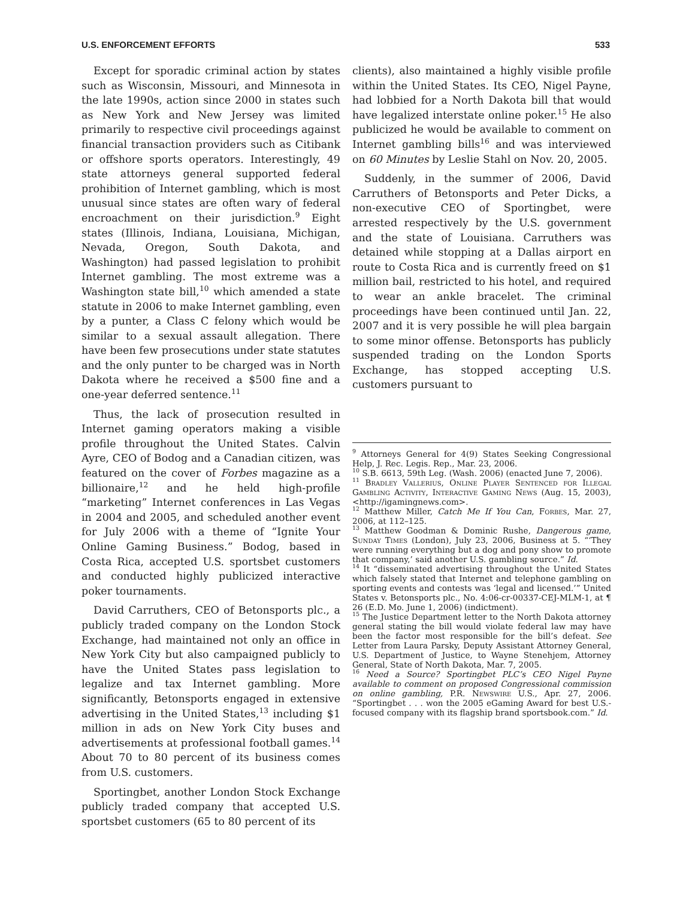U.S. ENFORCEMENT EFFORTS 533
Except for sporadic criminal action by states such as Wisconsin, Missouri, and Minnesota in the late 1990s, action since 2000 in states such as New York and New Jersey was limited primarily to respective civil proceedings against financial transaction providers such as Citibank or offshore sports operators. Interestingly, 49 state attorneys general supported federal prohibition of Internet gambling, which is most unusual since states are often wary of federal encroachment on their jurisdiction.<sup>9</sup> Eight states (Illinois, Indiana, Louisiana, Michigan, Nevada, Oregon, South Dakota, and Washington) had passed legislation to prohibit Internet gambling. The most extreme was a Washington state bill,<sup>10</sup> which amended a state statute in 2006 to make Internet gambling, even by a punter, a Class C felony which would be similar to a sexual assault allegation. There have been few prosecutions under state statutes and the only punter to be charged was in North Dakota where he received a $500 fine and a one-year deferred sentence.<sup>11</sup>
Thus, the lack of prosecution resulted in Internet gaming operators making a visible profile throughout the United States. Calvin Ayre, CEO of Bodog and a Canadian citizen, was featured on the cover of Forbes magazine as a billionaire,<sup>12</sup> and he held high-profile “marketing” Internet conferences in Las Vegas in 2004 and 2005, and scheduled another event for July 2006 with a theme of “Ignite Your Online Gaming Business.” Bodog, based in Costa Rica, accepted U.S. sportsbet customers and conducted highly publicized interactive poker tournaments.
David Carruthers, CEO of Betonsports plc., a publicly traded company on the London Stock Exchange, had maintained not only an office in New York City but also campaigned publicly to have the United States pass legislation to legalize and tax Internet gambling. More significantly, Betonsports engaged in extensive advertising in the United States,<sup>13</sup> including $1 million in ads on New York City buses and advertisements at professional football games.<sup>14</sup> About 70 to 80 percent of its business comes from U.S. customers.
Sportingbet, another London Stock Exchange publicly traded company that accepted U.S. sportsbet customers (65 to 80 percent of its
clients), also maintained a highly visible profile within the United States. Its CEO, Nigel Payne, had lobbied for a North Dakota bill that would have legalized interstate online poker.<sup>15</sup> He also publicized he would be available to comment on Internet gambling bills<sup>16</sup> and was interviewed on 60 Minutes by Leslie Stahl on Nov. 20, 2005.
Suddenly, in the summer of 2006, David Carruthers of Betonsports and Peter Dicks, a non-executive CEO of Sportingbet, were arrested respectively by the U.S. government and the state of Louisiana. Carruthers was detained while stopping at a Dallas airport en route to Costa Rica and is currently freed on $1 million bail, restricted to his hotel, and required to wear an ankle bracelet. The criminal proceedings have been continued until Jan. 22, 2007 and it is very possible he will plea bargain to some minor offense. Betonsports has publicly suspended trading on the London Sports Exchange, has stopped accepting U.S. customers pursuant to
<sup>9</sup> Attorneys General for 4(9) States Seeking Congressional Help, J. Rec. Legis. Rep., Mar. 23, 2006.
<sup>10</sup> S.B. 6613, 59th Leg. (Wash. 2006) (enacted June 7, 2006).
<sup>11</sup> Bradley Vallerius, Online Player Sentenced for Illegal Gambling Activity, Interactive Gaming News (Aug. 15, 2003), <http://igamingnews.com>.
<sup>12</sup> Matthew Miller, Catch Me If You Can, Forbes, Mar. 27, 2006, at 112–125.
<sup>13</sup> Matthew Goodman & Dominic Rushe, Dangerous game, Sunday Times (London), July 23, 2006, Business at 5. “‘They were running everything but a dog and pony show to promote that company,’ said another U.S. gambling source.” Id.
<sup>14</sup> It “disseminated advertising throughout the United States which falsely stated that Internet and telephone gambling on sporting events and contests was ‘legal and licensed.’” United States v. Betonsports plc., No. 4:06-cr-00337-CEJ-MLM-1, at ¶ 26 (E.D. Mo. June 1, 2006) (indictment).
<sup>15</sup> The Justice Department letter to the North Dakota attorney general stating the bill would violate federal law may have been the factor most responsible for the bill’s defeat. See Letter from Laura Parsky, Deputy Assistant Attorney General, U.S. Department of Justice, to Wayne Stenehjem, Attorney General, State of North Dakota, Mar. 7, 2005.
<sup>16</sup> Need a Source? Sportingbet PLC’s CEO Nigel Payne available to comment on proposed Congressional commission on online gambling, P.R. Newswire U.S., Apr. 27, 2006. “Sportingbet . . . won the 2005 eGaming Award for best U.S.-focused company with its flagship brand sportsbook.com.” Id.